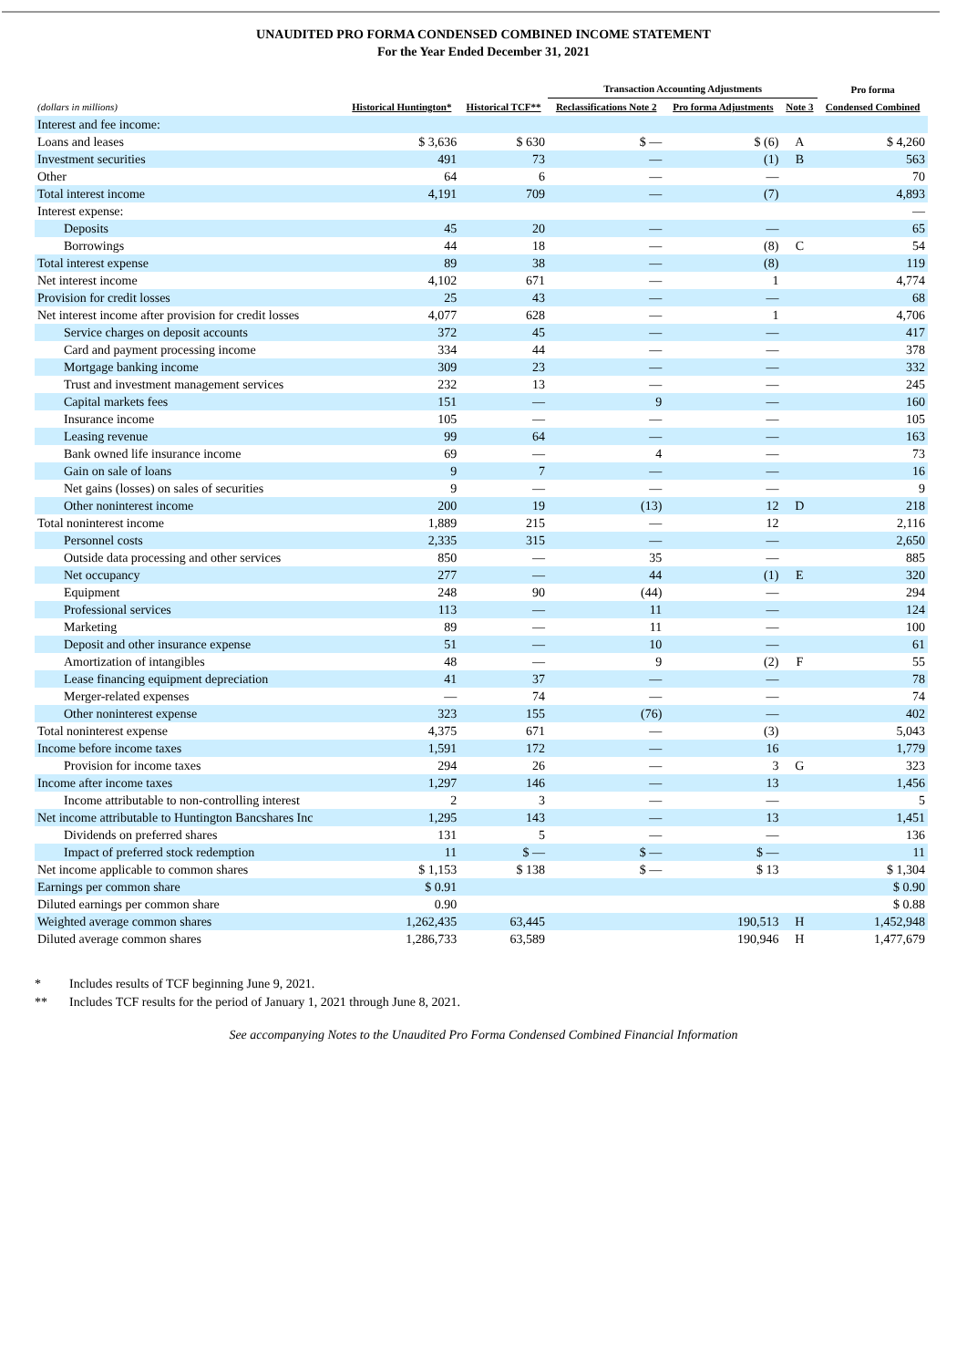UNAUDITED PRO FORMA CONDENSED COMBINED INCOME STATEMENT
For the Year Ended December 31, 2021
| | | | Transaction Accounting Adjustments | | | Pro forma |
| --- | --- | --- | --- | --- | --- | --- |
| (dollars in millions) | Historical Huntington* | Historical TCF** | Reclassifications Note 2 | Pro forma Adjustments | Note 3 | Condensed Combined |
| Interest and fee income: | | | | | | |
| Loans and leases | $ 3,636 | $ 630 | $ — | $ (6) | A | $ 4,260 |
| Investment securities | 491 | 73 | — | (1) | B | 563 |
| Other | 64 | 6 | — | — | | 70 |
| Total interest income | 4,191 | 709 | — | (7) | | 4,893 |
| Interest expense: | | | | | | — |
| Deposits | 45 | 20 | — | — | | 65 |
| Borrowings | 44 | 18 | — | (8) | C | 54 |
| Total interest expense | 89 | 38 | — | (8) | | 119 |
| Net interest income | 4,102 | 671 | — | 1 | | 4,774 |
| Provision for credit losses | 25 | 43 | — | — | | 68 |
| Net interest income after provision for credit losses | 4,077 | 628 | — | 1 | | 4,706 |
| Service charges on deposit accounts | 372 | 45 | — | — | | 417 |
| Card and payment processing income | 334 | 44 | — | — | | 378 |
| Mortgage banking income | 309 | 23 | — | — | | 332 |
| Trust and investment management services | 232 | 13 | — | — | | 245 |
| Capital markets fees | 151 | — | 9 | — | | 160 |
| Insurance income | 105 | — | — | — | | 105 |
| Leasing revenue | 99 | 64 | — | — | | 163 |
| Bank owned life insurance income | 69 | — | 4 | — | | 73 |
| Gain on sale of loans | 9 | 7 | — | — | | 16 |
| Net gains (losses) on sales of securities | 9 | — | — | — | | 9 |
| Other noninterest income | 200 | 19 | (13) | 12 | D | 218 |
| Total noninterest income | 1,889 | 215 | — | 12 | | 2,116 |
| Personnel costs | 2,335 | 315 | — | — | | 2,650 |
| Outside data processing and other services | 850 | — | 35 | — | | 885 |
| Net occupancy | 277 | — | 44 | (1) | E | 320 |
| Equipment | 248 | 90 | (44) | — | | 294 |
| Professional services | 113 | — | 11 | — | | 124 |
| Marketing | 89 | — | 11 | — | | 100 |
| Deposit and other insurance expense | 51 | — | 10 | — | | 61 |
| Amortization of intangibles | 48 | — | 9 | (2) | F | 55 |
| Lease financing equipment depreciation | 41 | 37 | — | — | | 78 |
| Merger-related expenses | — | 74 | — | — | | 74 |
| Other noninterest expense | 323 | 155 | (76) | — | | 402 |
| Total noninterest expense | 4,375 | 671 | — | (3) | | 5,043 |
| Income before income taxes | 1,591 | 172 | — | 16 | | 1,779 |
| Provision for income taxes | 294 | 26 | — | 3 | G | 323 |
| Income after income taxes | 1,297 | 146 | — | 13 | | 1,456 |
| Income attributable to non-controlling interest | 2 | 3 | — | — | | 5 |
| Net income attributable to Huntington Bancshares Inc | 1,295 | 143 | — | 13 | | 1,451 |
| Dividends on preferred shares | 131 | 5 | — | — | | 136 |
| Impact of preferred stock redemption | 11 | $ — | $ — | $ — | | 11 |
| Net income applicable to common shares | $ 1,153 | $ 138 | $ — | $ 13 | | $ 1,304 |
| Earnings per common share | $ 0.91 | | | | | $ 0.90 |
| Diluted earnings per common share | 0.90 | | | | | $ 0.88 |
| Weighted average common shares | 1,262,435 | 63,445 | | 190,513 | H | 1,452,948 |
| Diluted average common shares | 1,286,733 | 63,589 | | 190,946 | H | 1,477,679 |
* Includes results of TCF beginning June 9, 2021.
** Includes TCF results for the period of January 1, 2021 through June 8, 2021.
See accompanying Notes to the Unaudited Pro Forma Condensed Combined Financial Information